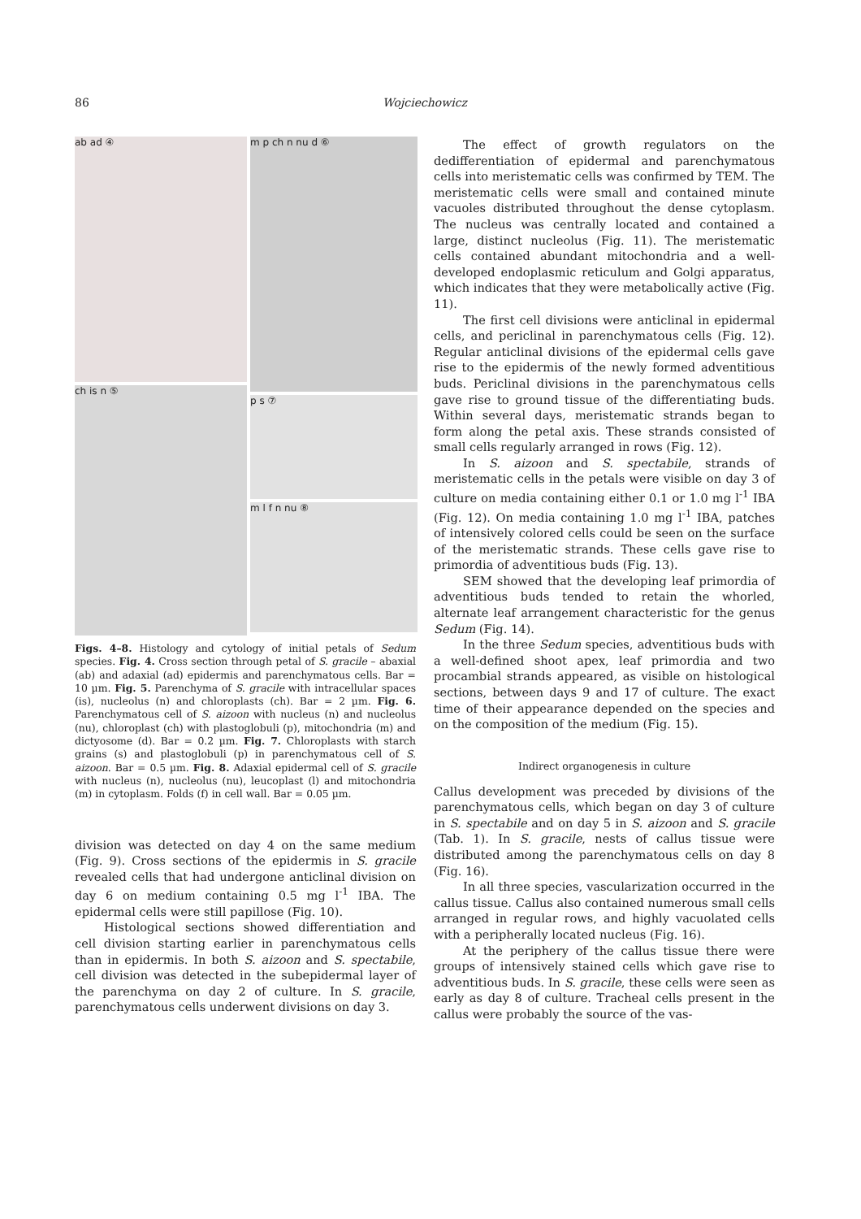86 Wojciechowicz
ab ad ④
m p ch n nu d ⑥
ch is n ⑤
p s ⑦
m l f n nu ⑧
Figs. 4–8. Histology and cytology of initial petals of Sedum species. Fig. 4. Cross section through petal of S. gracile – abaxial (ab) and adaxial (ad) epidermis and parenchymatous cells. Bar = 10 µm. Fig. 5. Parenchyma of S. gracile with intracellular spaces (is), nucleolus (n) and chloroplasts (ch). Bar = 2 µm. Fig. 6. Parenchymatous cell of S. aizoon with nucleus (n) and nucleolus (nu), chloroplast (ch) with plastoglobuli (p), mitochondria (m) and dictyosome (d). Bar = 0.2 µm. Fig. 7. Chloroplasts with starch grains (s) and plastoglobuli (p) in parenchymatous cell of S. aizoon. Bar = 0.5 µm. Fig. 8. Adaxial epidermal cell of S. gracile with nucleus (n), nucleolus (nu), leucoplast (l) and mitochondria (m) in cytoplasm. Folds (f) in cell wall. Bar = 0.05 µm.
division was detected on day 4 on the same medium (Fig. 9). Cross sections of the epidermis in S. gracile revealed cells that had undergone anticlinal division on day 6 on medium containing 0.5 mg l<sup>-1</sup> IBA. The epidermal cells were still papillose (Fig. 10).
Histological sections showed differentiation and cell division starting earlier in parenchymatous cells than in epidermis. In both S. aizoon and S. spectabile, cell division was detected in the subepidermal layer of the parenchyma on day 2 of culture. In S. gracile, parenchymatous cells underwent divisions on day 3.
The effect of growth regulators on the dedifferentiation of epidermal and parenchymatous cells into meristematic cells was confirmed by TEM. The meristematic cells were small and contained minute vacuoles distributed throughout the dense cytoplasm. The nucleus was centrally located and contained a large, distinct nucleolus (Fig. 11). The meristematic cells contained abundant mitochondria and a well-developed endoplasmic reticulum and Golgi apparatus, which indicates that they were metabolically active (Fig. 11).
The first cell divisions were anticlinal in epidermal cells, and periclinal in parenchymatous cells (Fig. 12). Regular anticlinal divisions of the epidermal cells gave rise to the epidermis of the newly formed adventitious buds. Periclinal divisions in the parenchymatous cells gave rise to ground tissue of the differentiating buds. Within several days, meristematic strands began to form along the petal axis. These strands consisted of small cells regularly arranged in rows (Fig. 12).
In S. aizoon and S. spectabile, strands of meristematic cells in the petals were visible on day 3 of culture on media containing either 0.1 or 1.0 mg l<sup>-1</sup> IBA (Fig. 12). On media containing 1.0 mg l<sup>-1</sup> IBA, patches of intensively colored cells could be seen on the surface of the meristematic strands. These cells gave rise to primordia of adventitious buds (Fig. 13).
SEM showed that the developing leaf primordia of adventitious buds tended to retain the whorled, alternate leaf arrangement characteristic for the genus Sedum (Fig. 14).
In the three Sedum species, adventitious buds with a well-defined shoot apex, leaf primordia and two procambial strands appeared, as visible on histological sections, between days 9 and 17 of culture. The exact time of their appearance depended on the species and on the composition of the medium (Fig. 15).
Indirect organogenesis in culture
Callus development was preceded by divisions of the parenchymatous cells, which began on day 3 of culture in S. spectabile and on day 5 in S. aizoon and S. gracile (Tab. 1). In S. gracile, nests of callus tissue were distributed among the parenchymatous cells on day 8 (Fig. 16).
In all three species, vascularization occurred in the callus tissue. Callus also contained numerous small cells arranged in regular rows, and highly vacuolated cells with a peripherally located nucleus (Fig. 16).
At the periphery of the callus tissue there were groups of intensively stained cells which gave rise to adventitious buds. In S. gracile, these cells were seen as early as day 8 of culture. Tracheal cells present in the callus were probably the source of the vas-